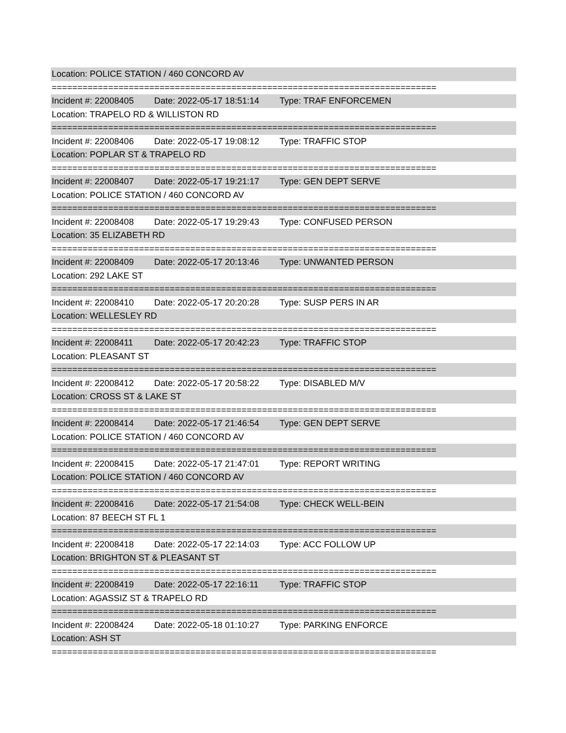Location: POLICE STATION / 460 CONCORD AV
===========================================================================
Incident #: 22008405 Date: 2022-05-17 18:51:14 Type: TRAF ENFORCEMEN
Location: TRAPELO RD & WILLISTON RD
===========================================================================
Incident #: 22008406 Date: 2022-05-17 19:08:12 Type: TRAFFIC STOP
Location: POPLAR ST & TRAPELO RD
===========================================================================
Incident #: 22008407 Date: 2022-05-17 19:21:17 Type: GEN DEPT SERVE
Location: POLICE STATION / 460 CONCORD AV
===========================================================================
Incident #: 22008408 Date: 2022-05-17 19:29:43 Type: CONFUSED PERSON
Location: 35 ELIZABETH RD
===========================================================================
Incident #: 22008409 Date: 2022-05-17 20:13:46 Type: UNWANTED PERSON
Location: 292 LAKE ST
===========================================================================
Incident #: 22008410 Date: 2022-05-17 20:20:28 Type: SUSP PERS IN AR
Location: WELLESLEY RD
===========================================================================
Incident #: 22008411 Date: 2022-05-17 20:42:23 Type: TRAFFIC STOP
Location: PLEASANT ST
===========================================================================
Incident #: 22008412 Date: 2022-05-17 20:58:22 Type: DISABLED M/V
Location: CROSS ST & LAKE ST
===========================================================================
Incident #: 22008414 Date: 2022-05-17 21:46:54 Type: GEN DEPT SERVE
Location: POLICE STATION / 460 CONCORD AV
===========================================================================
Incident #: 22008415 Date: 2022-05-17 21:47:01 Type: REPORT WRITING
Location: POLICE STATION / 460 CONCORD AV
===========================================================================
Incident #: 22008416 Date: 2022-05-17 21:54:08 Type: CHECK WELL-BEIN
Location: 87 BEECH ST FL 1
===========================================================================
Incident #: 22008418 Date: 2022-05-17 22:14:03 Type: ACC FOLLOW UP
Location: BRIGHTON ST & PLEASANT ST
===========================================================================
Incident #: 22008419 Date: 2022-05-17 22:16:11 Type: TRAFFIC STOP
Location: AGASSIZ ST & TRAPELO RD
===========================================================================
Incident #: 22008424 Date: 2022-05-18 01:10:27 Type: PARKING ENFORCE
Location: ASH ST
===========================================================================